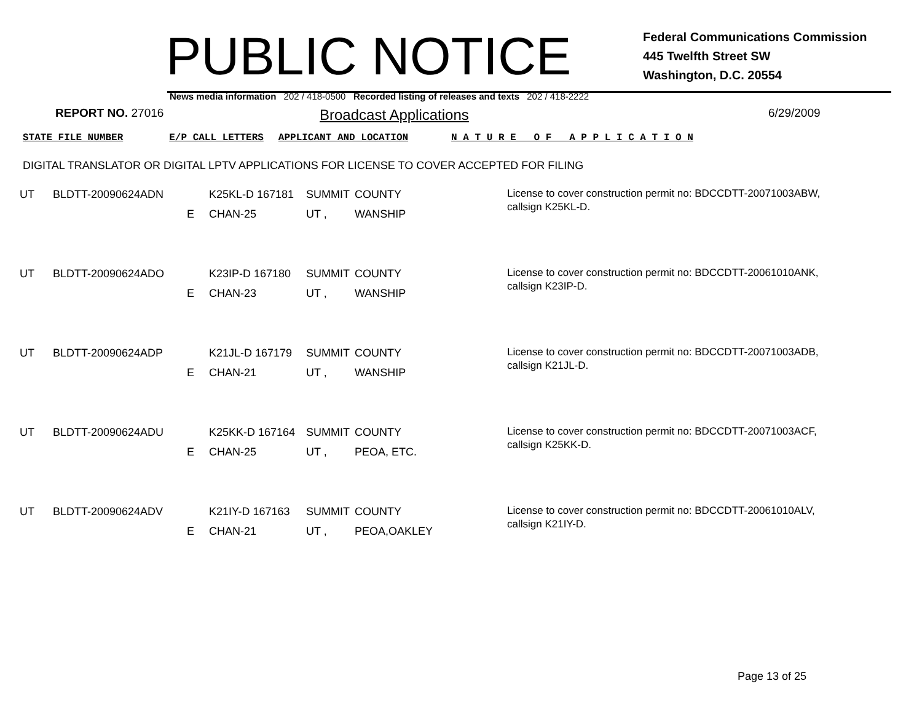PUBLIC NOTICE
Federal Communications Commission
445 Twelfth Street SW
Washington, D.C. 20554
News media information 202 / 418-0500 Recorded listing of releases and texts 202 / 418-2222
REPORT NO. 27016
Broadcast Applications
6/29/2009
STATE FILE NUMBER E/P CALL LETTERS APPLICANT AND LOCATION N A T U R E O F A P P L I C A T I O N
DIGITAL TRANSLATOR OR DIGITAL LPTV APPLICATIONS FOR LICENSE TO COVER ACCEPTED FOR FILING
| UT | BLDTT-20090624ADN | E | K25KL-D 167181 CHAN-25 | SUMMIT UT , | COUNTY WANSHIP | License to cover construction permit no: BDCCDTT-20071003ABW, callsign K25KL-D. |
| UT | BLDTT-20090624ADO | E | K23IP-D 167180 CHAN-23 | SUMMIT UT , | COUNTY WANSHIP | License to cover construction permit no: BDCCDTT-20061010ANK, callsign K23IP-D. |
| UT | BLDTT-20090624ADP | E | K21JL-D 167179 CHAN-21 | SUMMIT UT , | COUNTY WANSHIP | License to cover construction permit no: BDCCDTT-20071003ADB, callsign K21JL-D. |
| UT | BLDTT-20090624ADU | E | K25KK-D 167164 CHAN-25 | SUMMIT UT , | COUNTY PEOA, ETC. | License to cover construction permit no: BDCCDTT-20071003ACF, callsign K25KK-D. |
| UT | BLDTT-20090624ADV | E | K21IY-D 167163 CHAN-21 | SUMMIT UT , | COUNTY PEOA,OAKLEY | License to cover construction permit no: BDCCDTT-20061010ALV, callsign K21IY-D. |
Page 13 of 25